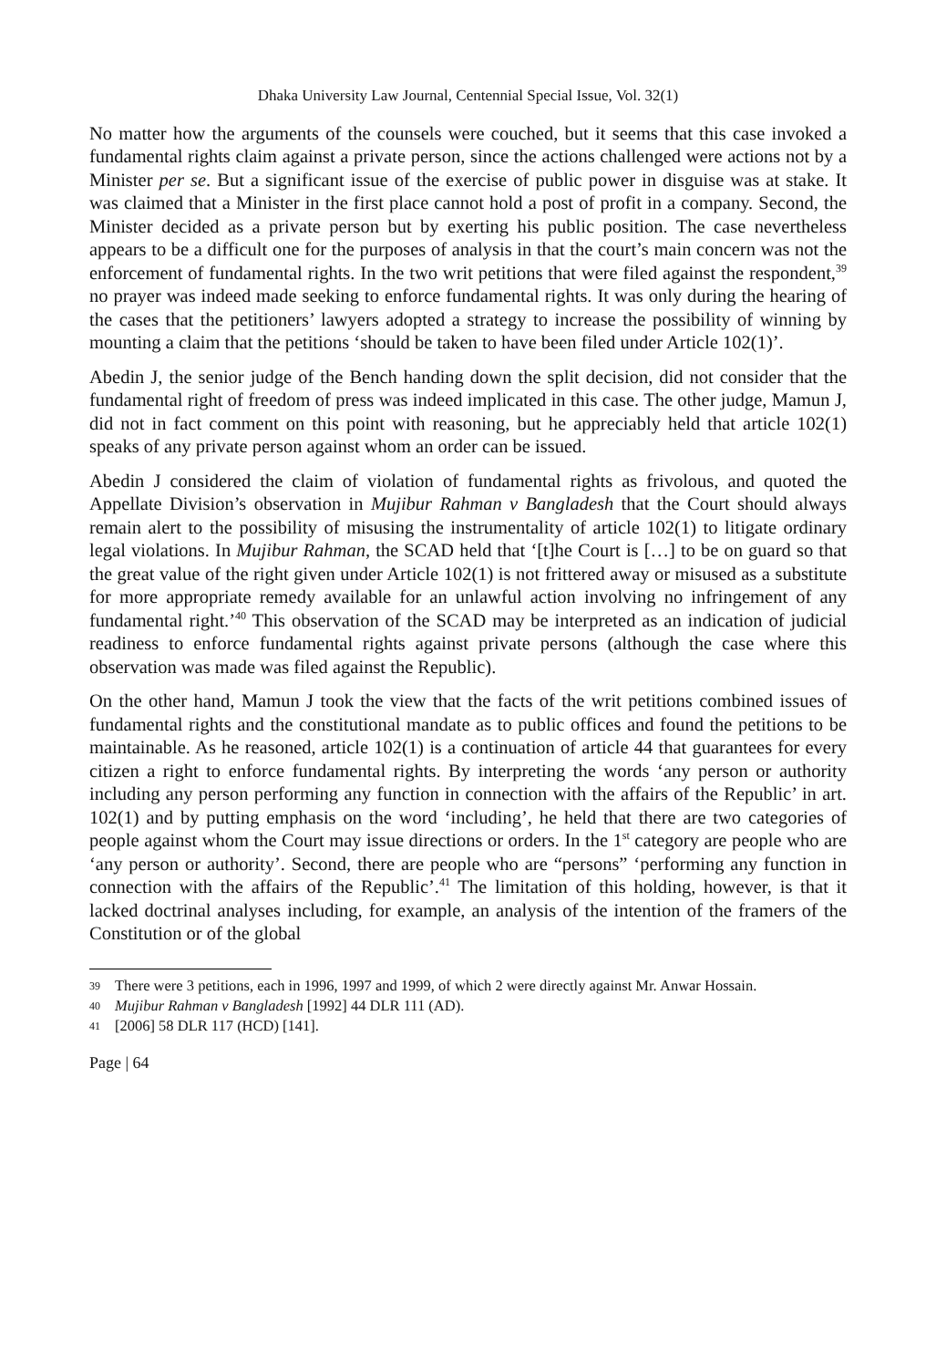Dhaka University Law Journal, Centennial Special Issue, Vol. 32(1)
No matter how the arguments of the counsels were couched, but it seems that this case invoked a fundamental rights claim against a private person, since the actions challenged were actions not by a Minister per se. But a significant issue of the exercise of public power in disguise was at stake. It was claimed that a Minister in the first place cannot hold a post of profit in a company. Second, the Minister decided as a private person but by exerting his public position. The case nevertheless appears to be a difficult one for the purposes of analysis in that the court’s main concern was not the enforcement of fundamental rights. In the two writ petitions that were filed against the respondent,<sup>39</sup> no prayer was indeed made seeking to enforce fundamental rights. It was only during the hearing of the cases that the petitioners’ lawyers adopted a strategy to increase the possibility of winning by mounting a claim that the petitions ‘should be taken to have been filed under Article 102(1)’.
Abedin J, the senior judge of the Bench handing down the split decision, did not consider that the fundamental right of freedom of press was indeed implicated in this case. The other judge, Mamun J, did not in fact comment on this point with reasoning, but he appreciably held that article 102(1) speaks of any private person against whom an order can be issued.
Abedin J considered the claim of violation of fundamental rights as frivolous, and quoted the Appellate Division’s observation in Mujibur Rahman v Bangladesh that the Court should always remain alert to the possibility of misusing the instrumentality of article 102(1) to litigate ordinary legal violations. In Mujibur Rahman, the SCAD held that ‘[t]he Court is […] to be on guard so that the great value of the right given under Article 102(1) is not frittered away or misused as a substitute for more appropriate remedy available for an unlawful action involving no infringement of any fundamental right.’<sup>40</sup> This observation of the SCAD may be interpreted as an indication of judicial readiness to enforce fundamental rights against private persons (although the case where this observation was made was filed against the Republic).
On the other hand, Mamun J took the view that the facts of the writ petitions combined issues of fundamental rights and the constitutional mandate as to public offices and found the petitions to be maintainable. As he reasoned, article 102(1) is a continuation of article 44 that guarantees for every citizen a right to enforce fundamental rights. By interpreting the words ‘any person or authority including any person performing any function in connection with the affairs of the Republic’ in art. 102(1) and by putting emphasis on the word ‘including’, he held that there are two categories of people against whom the Court may issue directions or orders. In the 1<sup>st</sup> category are people who are ‘any person or authority’. Second, there are people who are “persons” ‘performing any function in connection with the affairs of the Republic’.<sup>41</sup> The limitation of this holding, however, is that it lacked doctrinal analyses including, for example, an analysis of the intention of the framers of the Constitution or of the global
39 There were 3 petitions, each in 1996, 1997 and 1999, of which 2 were directly against Mr. Anwar Hossain.
40 Mujibur Rahman v Bangladesh [1992] 44 DLR 111 (AD).
41 [2006] 58 DLR 117 (HCD) [141].
Page | 64